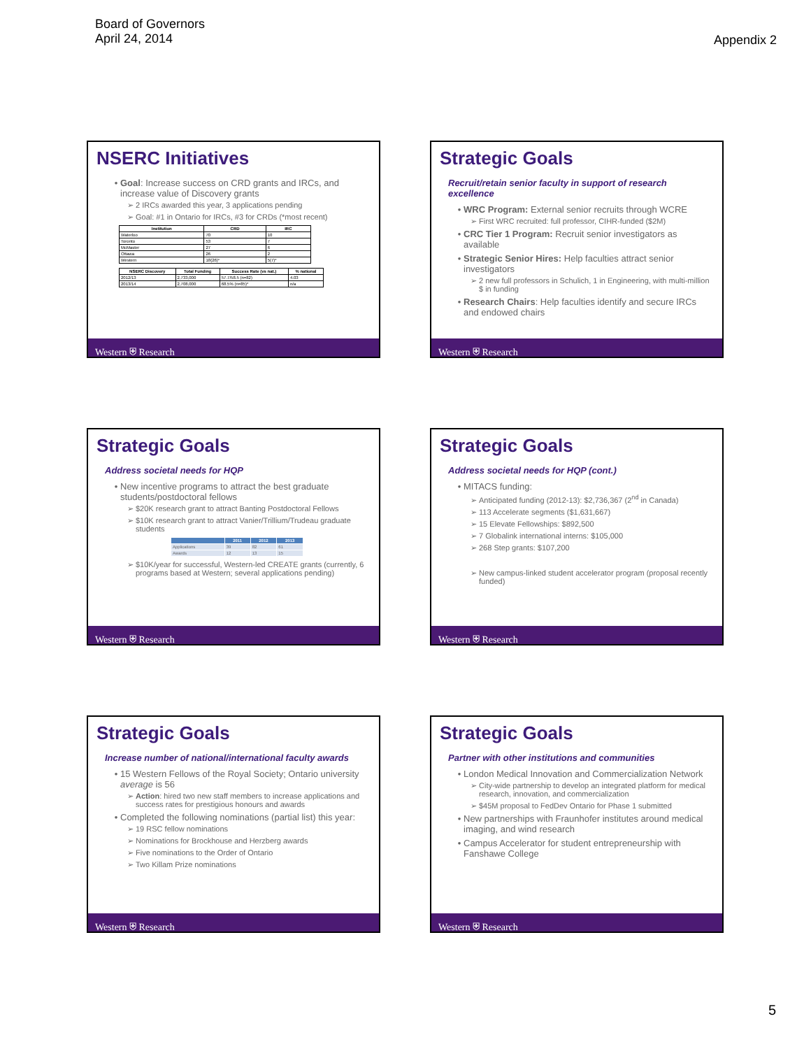Board of Governors
April 24, 2014
Appendix 2
NSERC Initiatives
Goal: Increase success on CRD grants and IRCs, and increase value of Discovery grants
2 IRCs awarded this year, 3 applications pending
Goal: #1 in Ontario for IRCs, #3 for CRDs (*most recent)
| Institution | CRD | IRC |
| --- | --- | --- |
| Waterloo | 70 | 10 |
| Toronto | 53 | 7 |
| McMaster | 27 | 6 |
| Ottawa | 26 | 2 |
| Western | 18(26)* | 5(7)* |
| NSERC Discovery | Total Funding | Success Rate (vs nat.) | % national |
| --- | --- | --- | --- |
| 2012/13 | 2,733,000 | 57.7/58.5 (n=82) | 4.03 |
| 2013/14 | 2,708,000 | 68.5% (n=85)* | n/a |
Western ⛨ Research
Strategic Goals
Recruit/retain senior faculty in support of research excellence
WRC Program: External senior recruits through WCRE
First WRC recruited: full professor, CIHR-funded ($2M)
CRC Tier 1 Program: Recruit senior investigators as available
Strategic Senior Hires: Help faculties attract senior investigators
2 new full professors in Schulich, 1 in Engineering, with multi-million $ in funding
Research Chairs: Help faculties identify and secure IRCs and endowed chairs
Western ⛨ Research
Strategic Goals
Address societal needs for HQP
New incentive programs to attract the best graduate students/postdoctoral fellows
$20K research grant to attract Banting Postdoctoral Fellows
$10K research grant to attract Vanier/Trillium/Trudeau graduate students
| | 2011 | 2012 | 2013 |
| --- | --- | --- | --- |
| Applications | 39 | 82 | 61 |
| Awards | 12 | 13 | 15 |
$10K/year for successful, Western-led CREATE grants (currently, 6 programs based at Western; several applications pending)
Western ⛨ Research
Strategic Goals
Address societal needs for HQP (cont.)
MITACS funding:
Anticipated funding (2012-13): $2,736,367 (2<sup>nd</sup> in Canada)
113 Accelerate segments ($1,631,667)
15 Elevate Fellowships: $892,500
7 Globalink international interns: $105,000
268 Step grants: $107,200
New campus-linked student accelerator program (proposal recently funded)
Western ⛨ Research
Strategic Goals
Increase number of national/international faculty awards
15 Western Fellows of the Royal Society; Ontario university average is 56
Action: hired two new staff members to increase applications and success rates for prestigious honours and awards
Completed the following nominations (partial list) this year:
19 RSC fellow nominations
Nominations for Brockhouse and Herzberg awards
Five nominations to the Order of Ontario
Two Killam Prize nominations
Western ⛨ Research
Strategic Goals
Partner with other institutions and communities
London Medical Innovation and Commercialization Network
City-wide partnership to develop an integrated platform for medical research, innovation, and commercialization
$45M proposal to FedDev Ontario for Phase 1 submitted
New partnerships with Fraunhofer institutes around medical imaging, and wind research
Campus Accelerator for student entrepreneurship with Fanshawe College
Western ⛨ Research
5